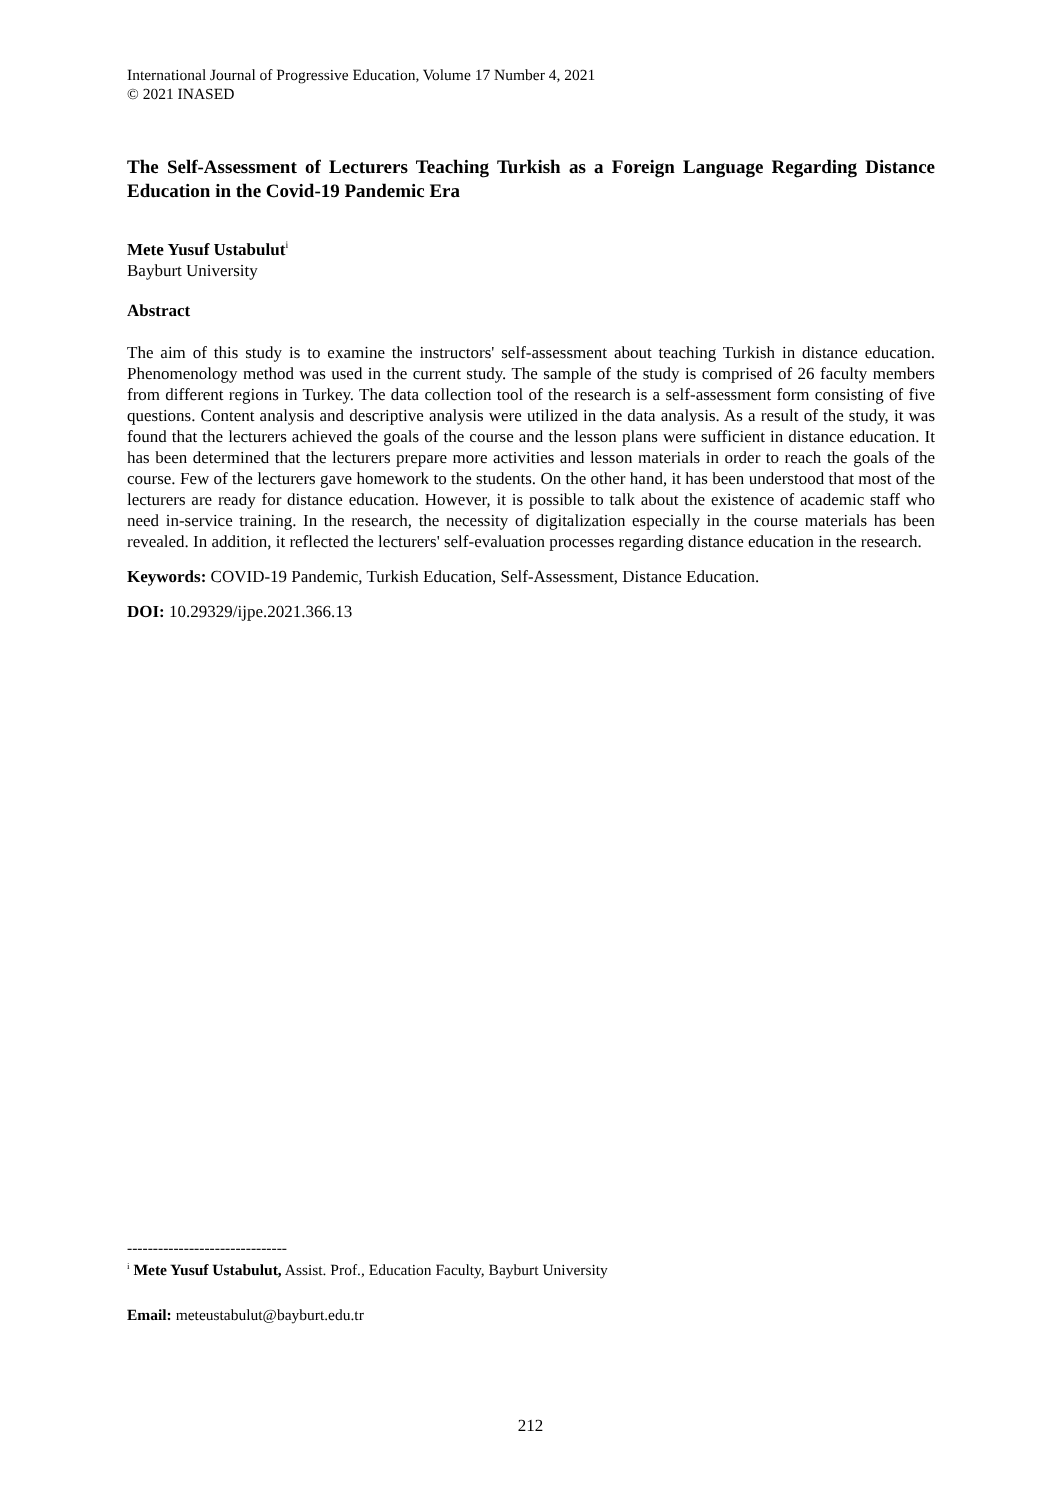International Journal of Progressive Education, Volume 17 Number 4, 2021
© 2021 INASED
The Self-Assessment of Lecturers Teaching Turkish as a Foreign Language Regarding Distance Education in the Covid-19 Pandemic Era
Mete Yusuf Ustabulut<sup>i</sup>
Bayburt University
Abstract
The aim of this study is to examine the instructors' self-assessment about teaching Turkish in distance education. Phenomenology method was used in the current study. The sample of the study is comprised of 26 faculty members from different regions in Turkey. The data collection tool of the research is a self-assessment form consisting of five questions. Content analysis and descriptive analysis were utilized in the data analysis. As a result of the study, it was found that the lecturers achieved the goals of the course and the lesson plans were sufficient in distance education. It has been determined that the lecturers prepare more activities and lesson materials in order to reach the goals of the course. Few of the lecturers gave homework to the students. On the other hand, it has been understood that most of the lecturers are ready for distance education. However, it is possible to talk about the existence of academic staff who need in-service training. In the research, the necessity of digitalization especially in the course materials has been revealed. In addition, it reflected the lecturers' self-evaluation processes regarding distance education in the research.
Keywords: COVID-19 Pandemic, Turkish Education, Self-Assessment, Distance Education.
DOI: 10.29329/ijpe.2021.366.13
-------------------------------
<sup>i</sup> Mete Yusuf Ustabulut, Assist. Prof., Education Faculty, Bayburt University
Email: meteustabulut@bayburt.edu.tr
212